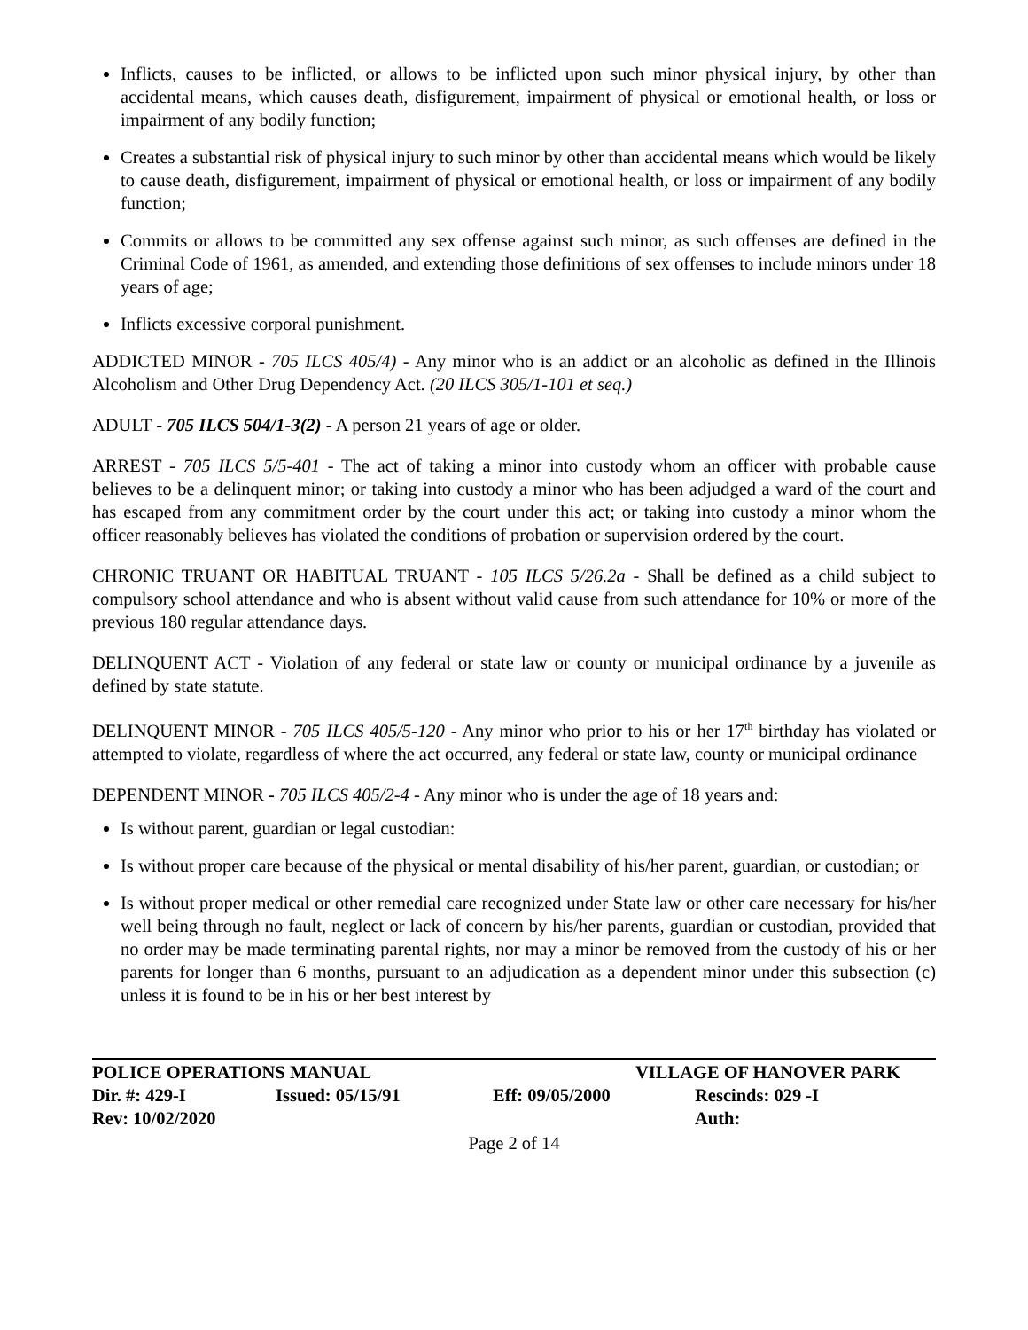Inflicts, causes to be inflicted, or allows to be inflicted upon such minor physical injury, by other than accidental means, which causes death, disfigurement, impairment of physical or emotional health, or loss or impairment of any bodily function;
Creates a substantial risk of physical injury to such minor by other than accidental means which would be likely to cause death, disfigurement, impairment of physical or emotional health, or loss or impairment of any bodily function;
Commits or allows to be committed any sex offense against such minor, as such offenses are defined in the Criminal Code of 1961, as amended, and extending those definitions of sex offenses to include minors under 18 years of age;
Inflicts excessive corporal punishment.
ADDICTED MINOR - 705 ILCS 405/4) - Any minor who is an addict or an alcoholic as defined in the Illinois Alcoholism and Other Drug Dependency Act. (20 ILCS 305/1-101 et seq.)
ADULT - 705 ILCS 504/1-3(2) - A person 21 years of age or older.
ARREST - 705 ILCS 5/5-401 - The act of taking a minor into custody whom an officer with probable cause believes to be a delinquent minor; or taking into custody a minor who has been adjudged a ward of the court and has escaped from any commitment order by the court under this act; or taking into custody a minor whom the officer reasonably believes has violated the conditions of probation or supervision ordered by the court.
CHRONIC TRUANT OR HABITUAL TRUANT - 105 ILCS 5/26.2a - Shall be defined as a child subject to compulsory school attendance and who is absent without valid cause from such attendance for 10% or more of the previous 180 regular attendance days.
DELINQUENT ACT - Violation of any federal or state law or county or municipal ordinance by a juvenile as defined by state statute.
DELINQUENT MINOR - 705 ILCS 405/5-120 - Any minor who prior to his or her 17<sup>th</sup> birthday has violated or attempted to violate, regardless of where the act occurred, any federal or state law, county or municipal ordinance
DEPENDENT MINOR - 705 ILCS 405/2-4 - Any minor who is under the age of 18 years and:
Is without parent, guardian or legal custodian:
Is without proper care because of the physical or mental disability of his/her parent, guardian, or custodian; or
Is without proper medical or other remedial care recognized under State law or other care necessary for his/her well being through no fault, neglect or lack of concern by his/her parents, guardian or custodian, provided that no order may be made terminating parental rights, nor may a minor be removed from the custody of his or her parents for longer than 6 months, pursuant to an adjudication as a dependent minor under this subsection (c) unless it is found to be in his or her best interest by
POLICE OPERATIONS MANUAL VILLAGE OF HANOVER PARK
Dir. #: 429-I Issued: 05/15/91 Eff: 09/05/2000 Rescinds: 029 -I
Rev: 10/02/2020 Auth:
Page 2 of 14